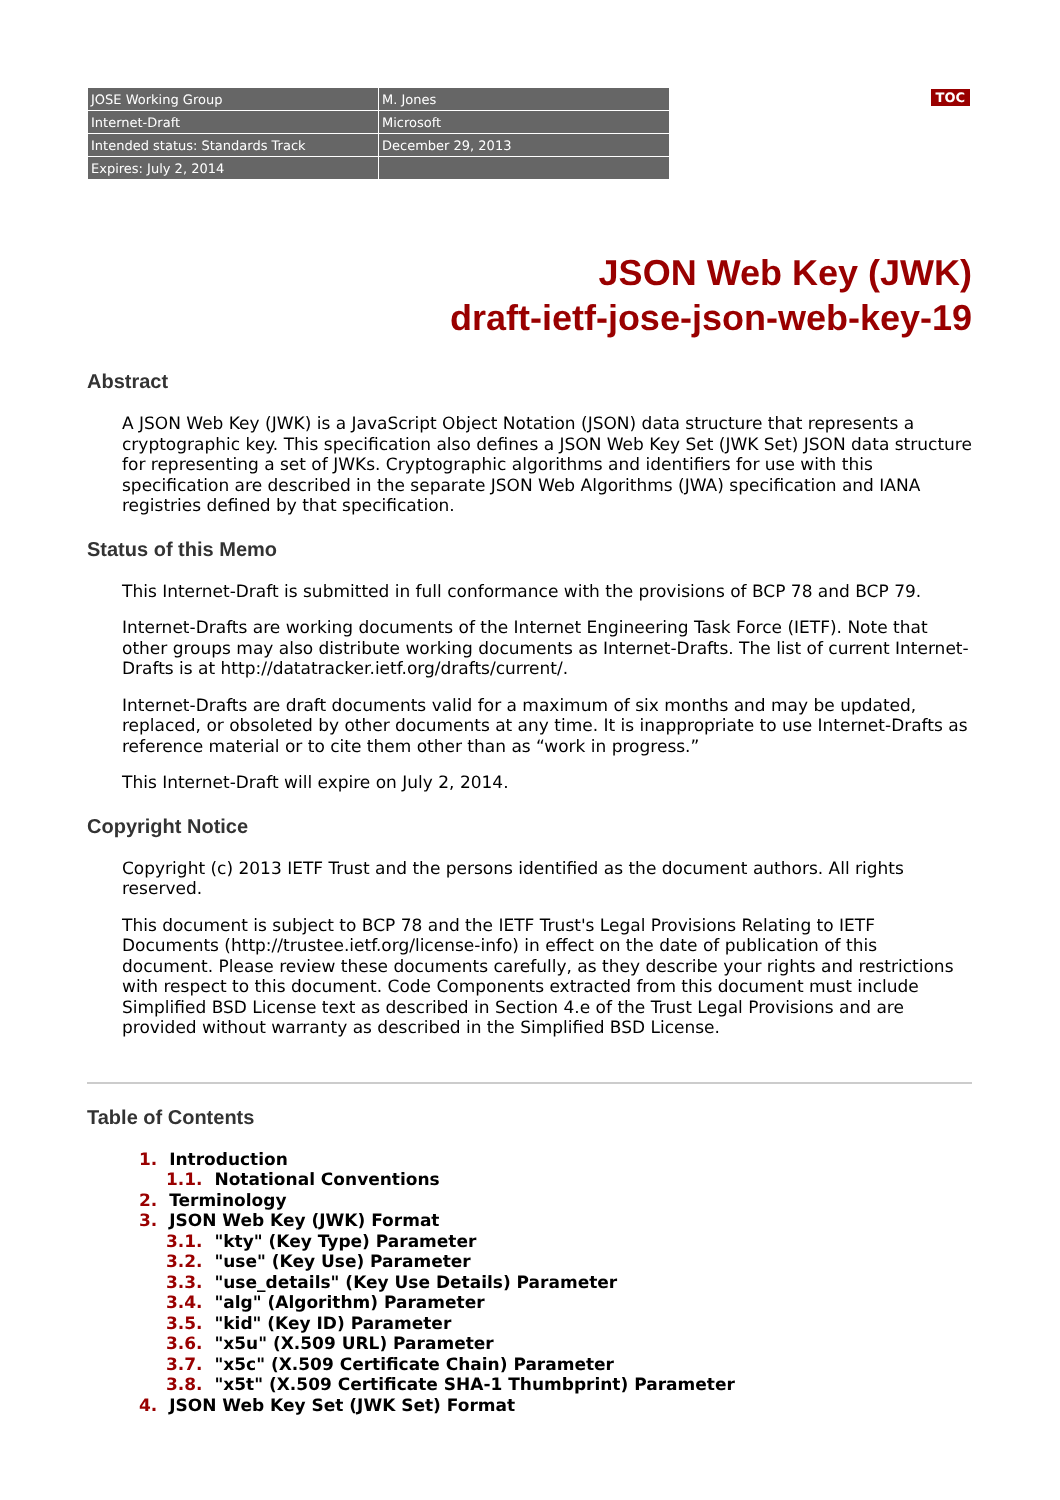TOC
| JOSE Working Group | M. Jones |
| Internet-Draft | Microsoft |
| Intended status: Standards Track | December 29, 2013 |
| Expires: July 2, 2014 | |
JSON Web Key (JWK)
draft-ietf-jose-json-web-key-19
Abstract
A JSON Web Key (JWK) is a JavaScript Object Notation (JSON) data structure that represents a cryptographic key. This specification also defines a JSON Web Key Set (JWK Set) JSON data structure for representing a set of JWKs. Cryptographic algorithms and identifiers for use with this specification are described in the separate JSON Web Algorithms (JWA) specification and IANA registries defined by that specification.
Status of this Memo
This Internet-Draft is submitted in full conformance with the provisions of BCP 78 and BCP 79.
Internet-Drafts are working documents of the Internet Engineering Task Force (IETF). Note that other groups may also distribute working documents as Internet-Drafts. The list of current Internet-Drafts is at http://datatracker.ietf.org/drafts/current/.
Internet-Drafts are draft documents valid for a maximum of six months and may be updated, replaced, or obsoleted by other documents at any time. It is inappropriate to use Internet-Drafts as reference material or to cite them other than as “work in progress.”
This Internet-Draft will expire on July 2, 2014.
Copyright Notice
Copyright (c) 2013 IETF Trust and the persons identified as the document authors. All rights reserved.
This document is subject to BCP 78 and the IETF Trust's Legal Provisions Relating to IETF Documents (http://trustee.ietf.org/license-info) in effect on the date of publication of this document. Please review these documents carefully, as they describe your rights and restrictions with respect to this document. Code Components extracted from this document must include Simplified BSD License text as described in Section 4.e of the Trust Legal Provisions and are provided without warranty as described in the Simplified BSD License.
Table of Contents
1. Introduction
1.1. Notational Conventions
2. Terminology
3. JSON Web Key (JWK) Format
3.1. "kty" (Key Type) Parameter
3.2. "use" (Key Use) Parameter
3.3. "use_details" (Key Use Details) Parameter
3.4. "alg" (Algorithm) Parameter
3.5. "kid" (Key ID) Parameter
3.6. "x5u" (X.509 URL) Parameter
3.7. "x5c" (X.509 Certificate Chain) Parameter
3.8. "x5t" (X.509 Certificate SHA-1 Thumbprint) Parameter
4. JSON Web Key Set (JWK Set) Format